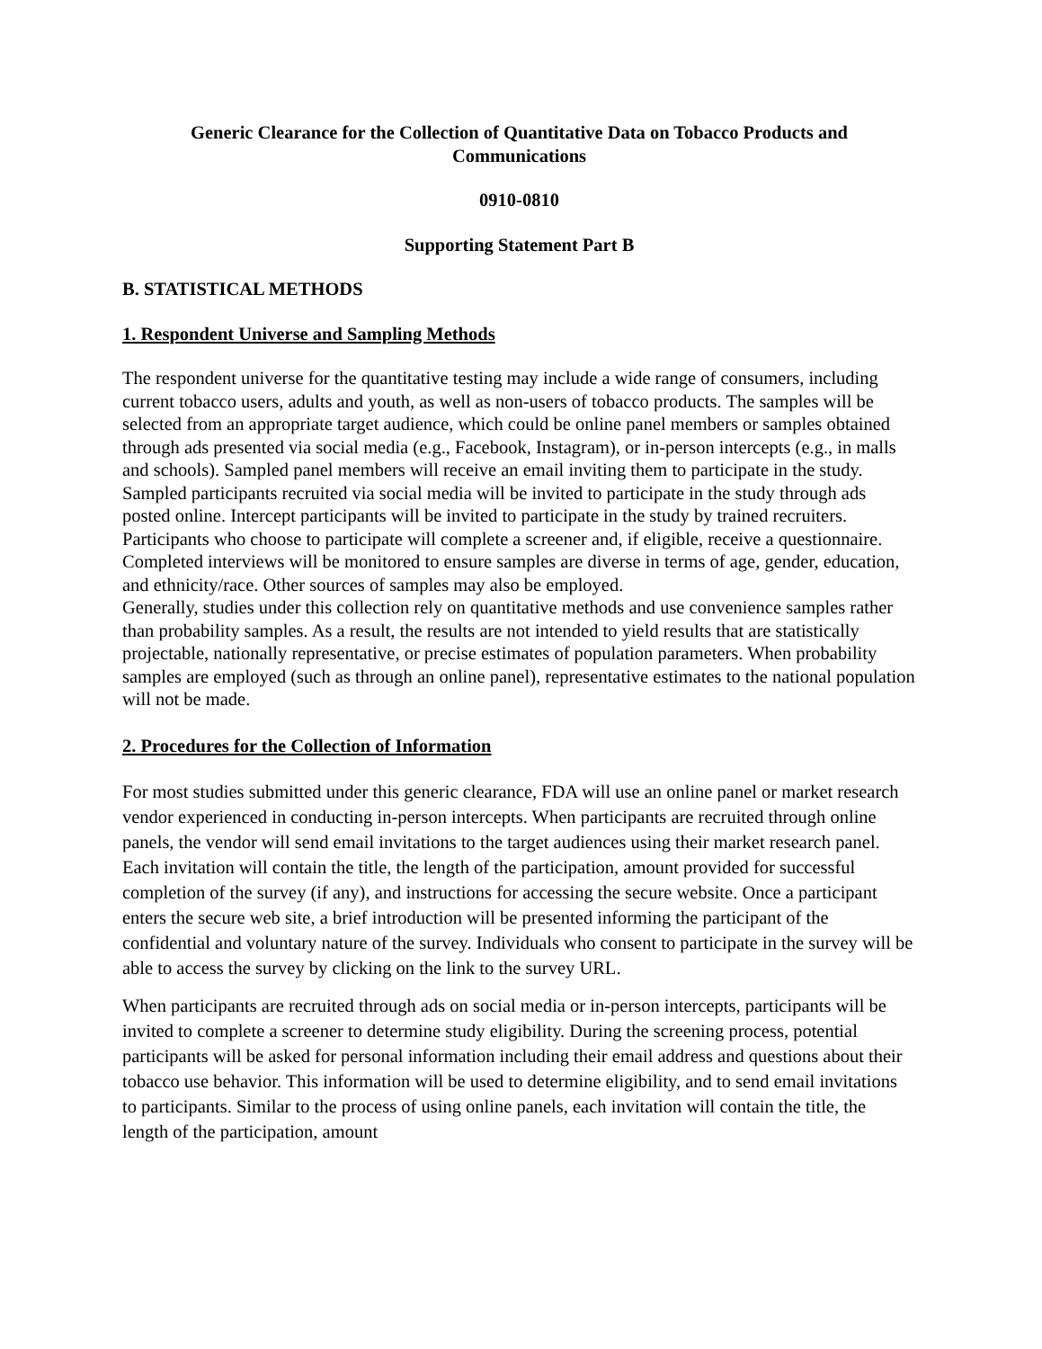Generic Clearance for the Collection of Quantitative Data on Tobacco Products and Communications
0910-0810
Supporting Statement Part B
B. STATISTICAL METHODS
1. Respondent Universe and Sampling Methods
The respondent universe for the quantitative testing may include a wide range of consumers, including current tobacco users, adults and youth, as well as non-users of tobacco products. The samples will be selected from an appropriate target audience, which could be online panel members or samples obtained through ads presented via social media (e.g., Facebook, Instagram), or in-person intercepts (e.g., in malls and schools). Sampled panel members will receive an email inviting them to participate in the study. Sampled participants recruited via social media will be invited to participate in the study through ads posted online. Intercept participants will be invited to participate in the study by trained recruiters. Participants who choose to participate will complete a screener and, if eligible, receive a questionnaire. Completed interviews will be monitored to ensure samples are diverse in terms of age, gender, education, and ethnicity/race. Other sources of samples may also be employed.
Generally, studies under this collection rely on quantitative methods and use convenience samples rather than probability samples. As a result, the results are not intended to yield results that are statistically projectable, nationally representative, or precise estimates of population parameters. When probability samples are employed (such as through an online panel), representative estimates to the national population will not be made.
2. Procedures for the Collection of Information
For most studies submitted under this generic clearance, FDA will use an online panel or market research vendor experienced in conducting in-person intercepts. When participants are recruited through online panels, the vendor will send email invitations to the target audiences using their market research panel. Each invitation will contain the title, the length of the participation, amount provided for successful completion of the survey (if any), and instructions for accessing the secure website. Once a participant enters the secure web site, a brief introduction will be presented informing the participant of the confidential and voluntary nature of the survey. Individuals who consent to participate in the survey will be able to access the survey by clicking on the link to the survey URL.
When participants are recruited through ads on social media or in-person intercepts, participants will be invited to complete a screener to determine study eligibility. During the screening process, potential participants will be asked for personal information including their email address and questions about their tobacco use behavior. This information will be used to determine eligibility, and to send email invitations to participants. Similar to the process of using online panels, each invitation will contain the title, the length of the participation, amount